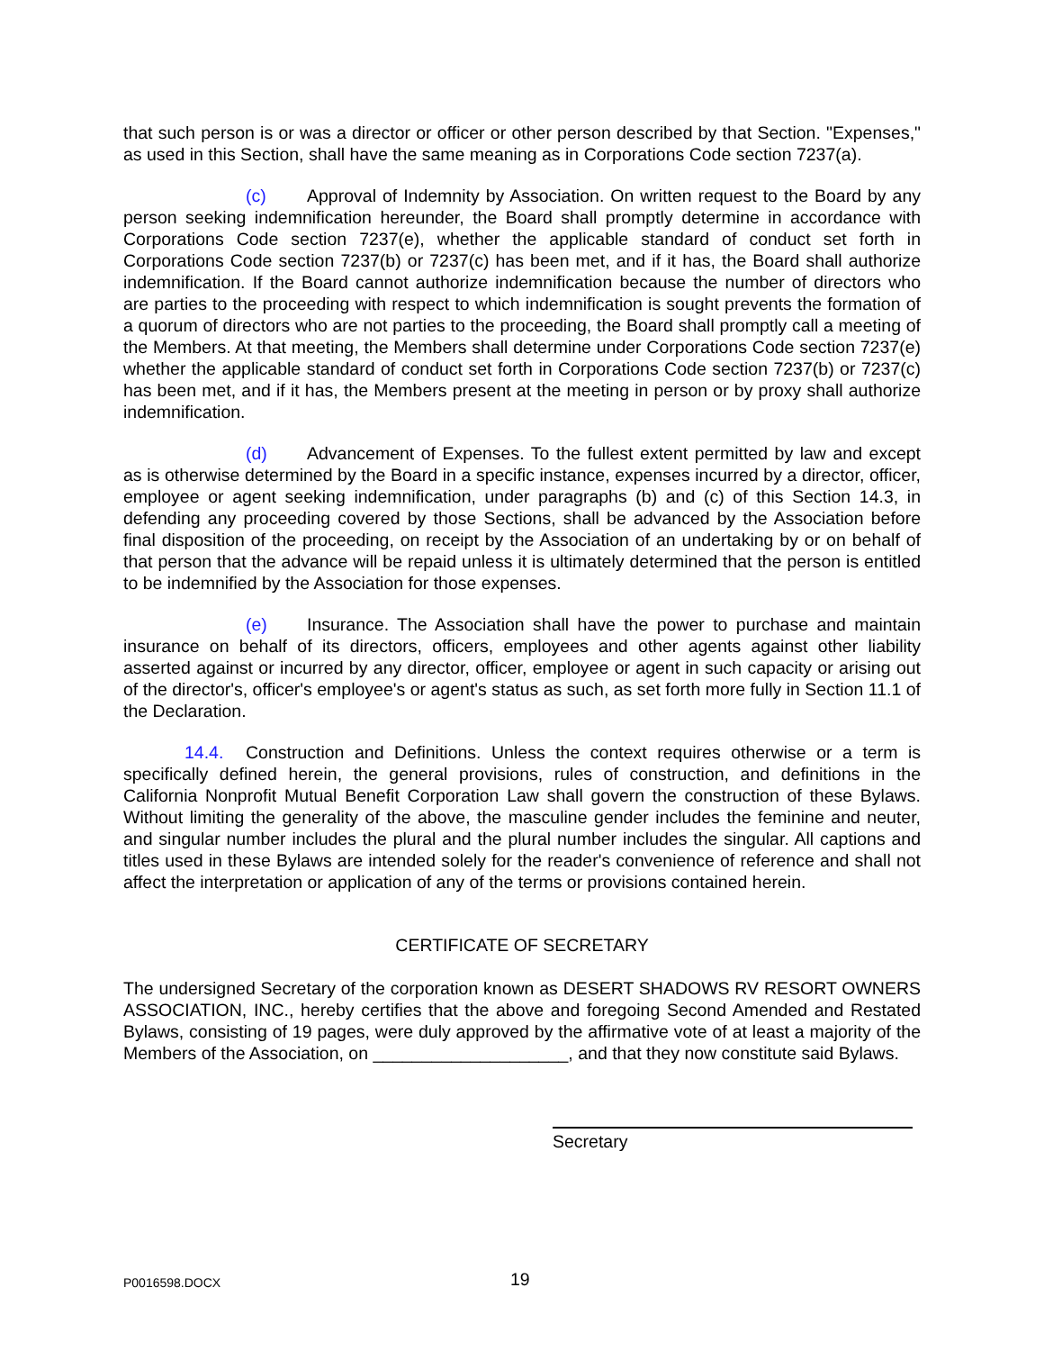that such person is or was a director or officer or other person described by that Section. "Expenses," as used in this Section, shall have the same meaning as in Corporations Code section 7237(a).
(c) Approval of Indemnity by Association. On written request to the Board by any person seeking indemnification hereunder, the Board shall promptly determine in accordance with Corporations Code section 7237(e), whether the applicable standard of conduct set forth in Corporations Code section 7237(b) or 7237(c) has been met, and if it has, the Board shall authorize indemnification. If the Board cannot authorize indemnification because the number of directors who are parties to the proceeding with respect to which indemnification is sought prevents the formation of a quorum of directors who are not parties to the proceeding, the Board shall promptly call a meeting of the Members. At that meeting, the Members shall determine under Corporations Code section 7237(e) whether the applicable standard of conduct set forth in Corporations Code section 7237(b) or 7237(c) has been met, and if it has, the Members present at the meeting in person or by proxy shall authorize indemnification.
(d) Advancement of Expenses. To the fullest extent permitted by law and except as is otherwise determined by the Board in a specific instance, expenses incurred by a director, officer, employee or agent seeking indemnification, under paragraphs (b) and (c) of this Section 14.3, in defending any proceeding covered by those Sections, shall be advanced by the Association before final disposition of the proceeding, on receipt by the Association of an undertaking by or on behalf of that person that the advance will be repaid unless it is ultimately determined that the person is entitled to be indemnified by the Association for those expenses.
(e) Insurance. The Association shall have the power to purchase and maintain insurance on behalf of its directors, officers, employees and other agents against other liability asserted against or incurred by any director, officer, employee or agent in such capacity or arising out of the director's, officer's employee's or agent's status as such, as set forth more fully in Section 11.1 of the Declaration.
14.4. Construction and Definitions. Unless the context requires otherwise or a term is specifically defined herein, the general provisions, rules of construction, and definitions in the California Nonprofit Mutual Benefit Corporation Law shall govern the construction of these Bylaws. Without limiting the generality of the above, the masculine gender includes the feminine and neuter, and singular number includes the plural and the plural number includes the singular. All captions and titles used in these Bylaws are intended solely for the reader's convenience of reference and shall not affect the interpretation or application of any of the terms or provisions contained herein.
CERTIFICATE OF SECRETARY
The undersigned Secretary of the corporation known as DESERT SHADOWS RV RESORT OWNERS ASSOCIATION, INC., hereby certifies that the above and foregoing Second Amended and Restated Bylaws, consisting of 19 pages, were duly approved by the affirmative vote of at least a majority of the Members of the Association, on ____________________, and that they now constitute said Bylaws.
Secretary
P0016598.DOCX 19